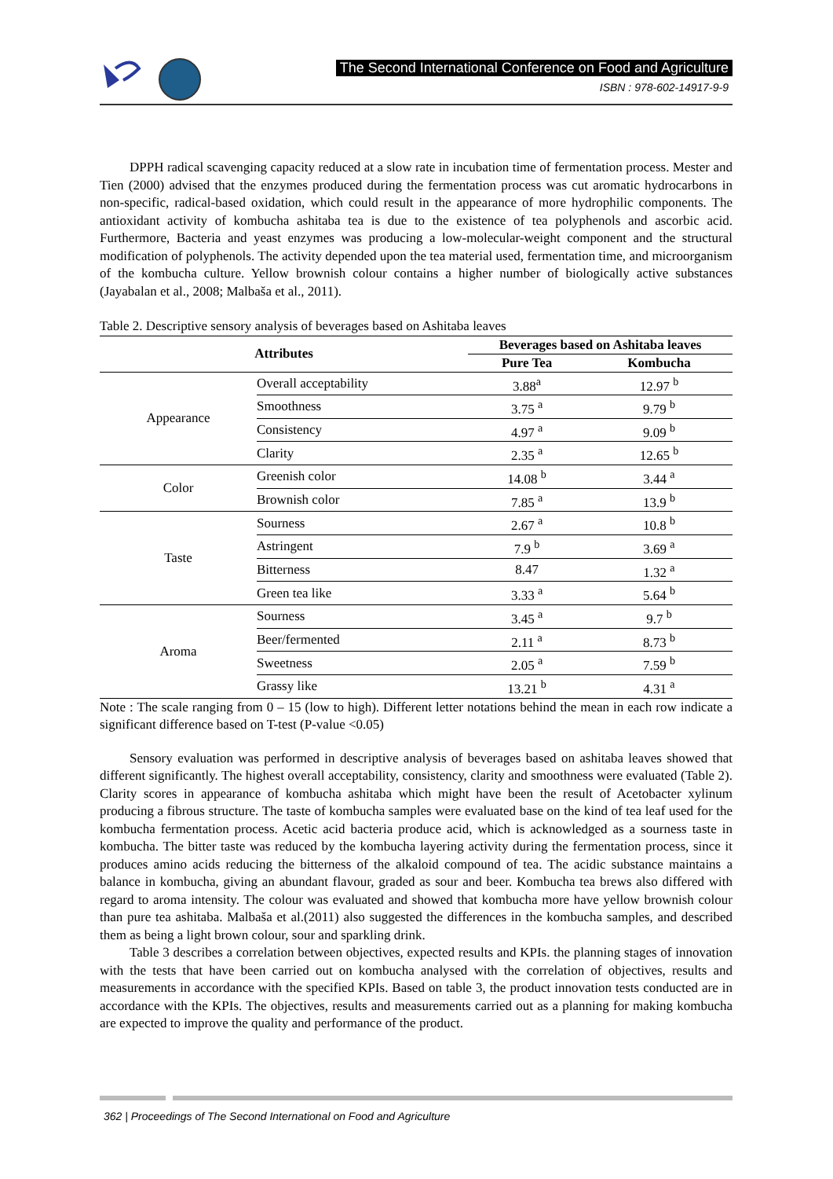The Second International Conference on Food and Agriculture
ISBN : 978-602-14917-9-9
DPPH radical scavenging capacity reduced at a slow rate in incubation time of fermentation process. Mester and Tien (2000) advised that the enzymes produced during the fermentation process was cut aromatic hydrocarbons in non-specific, radical-based oxidation, which could result in the appearance of more hydrophilic components. The antioxidant activity of kombucha ashitaba tea is due to the existence of tea polyphenols and ascorbic acid. Furthermore, Bacteria and yeast enzymes was producing a low-molecular-weight component and the structural modification of polyphenols. The activity depended upon the tea material used, fermentation time, and microorganism of the kombucha culture. Yellow brownish colour contains a higher number of biologically active substances (Jayabalan et al., 2008; Malbaša et al., 2011).
Table 2. Descriptive sensory analysis of beverages based on Ashitaba leaves
| Attributes | | Beverages based on Ashitaba leaves | |
| --- | --- | --- | --- |
| | | Pure Tea | Kombucha |
| Appearance | Overall acceptability | 3.88<sup>a</sup> | 12.97 <sup>b</sup> |
| | Smoothness | 3.75 <sup>a</sup> | 9.79 <sup>b</sup> |
| | Consistency | 4.97 <sup>a</sup> | 9.09 <sup>b</sup> |
| | Clarity | 2.35 <sup>a</sup> | 12.65 <sup>b</sup> |
| Color | Greenish color | 14.08 <sup>b</sup> | 3.44 <sup>a</sup> |
| | Brownish color | 7.85 <sup>a</sup> | 13.9 <sup>b</sup> |
| Taste | Sourness | 2.67 <sup>a</sup> | 10.8 <sup>b</sup> |
| | Astringent | 7.9 <sup>b</sup> | 3.69 <sup>a</sup> |
| | Bitterness | 8.47 | 1.32 <sup>a</sup> |
| | Green tea like | 3.33 <sup>a</sup> | 5.64 <sup>b</sup> |
| Aroma | Sourness | 3.45 <sup>a</sup> | 9.7 <sup>b</sup> |
| | Beer/fermented | 2.11 <sup>a</sup> | 8.73 <sup>b</sup> |
| | Sweetness | 2.05 <sup>a</sup> | 7.59 <sup>b</sup> |
| | Grassy like | 13.21 <sup>b</sup> | 4.31 <sup>a</sup> |
Note : The scale ranging from 0 – 15 (low to high). Different letter notations behind the mean in each row indicate a significant difference based on T-test (P-value <0.05)
Sensory evaluation was performed in descriptive analysis of beverages based on ashitaba leaves showed that different significantly. The highest overall acceptability, consistency, clarity and smoothness were evaluated (Table 2). Clarity scores in appearance of kombucha ashitaba which might have been the result of Acetobacter xylinum producing a fibrous structure. The taste of kombucha samples were evaluated base on the kind of tea leaf used for the kombucha fermentation process. Acetic acid bacteria produce acid, which is acknowledged as a sourness taste in kombucha. The bitter taste was reduced by the kombucha layering activity during the fermentation process, since it produces amino acids reducing the bitterness of the alkaloid compound of tea. The acidic substance maintains a balance in kombucha, giving an abundant flavour, graded as sour and beer. Kombucha tea brews also differed with regard to aroma intensity. The colour was evaluated and showed that kombucha more have yellow brownish colour than pure tea ashitaba. Malbaša et al.(2011) also suggested the differences in the kombucha samples, and described them as being a light brown colour, sour and sparkling drink.
Table 3 describes a correlation between objectives, expected results and KPIs. the planning stages of innovation with the tests that have been carried out on kombucha analysed with the correlation of objectives, results and measurements in accordance with the specified KPIs. Based on table 3, the product innovation tests conducted are in accordance with the KPIs. The objectives, results and measurements carried out as a planning for making kombucha are expected to improve the quality and performance of the product.
362 | Proceedings of The Second International on Food and Agriculture